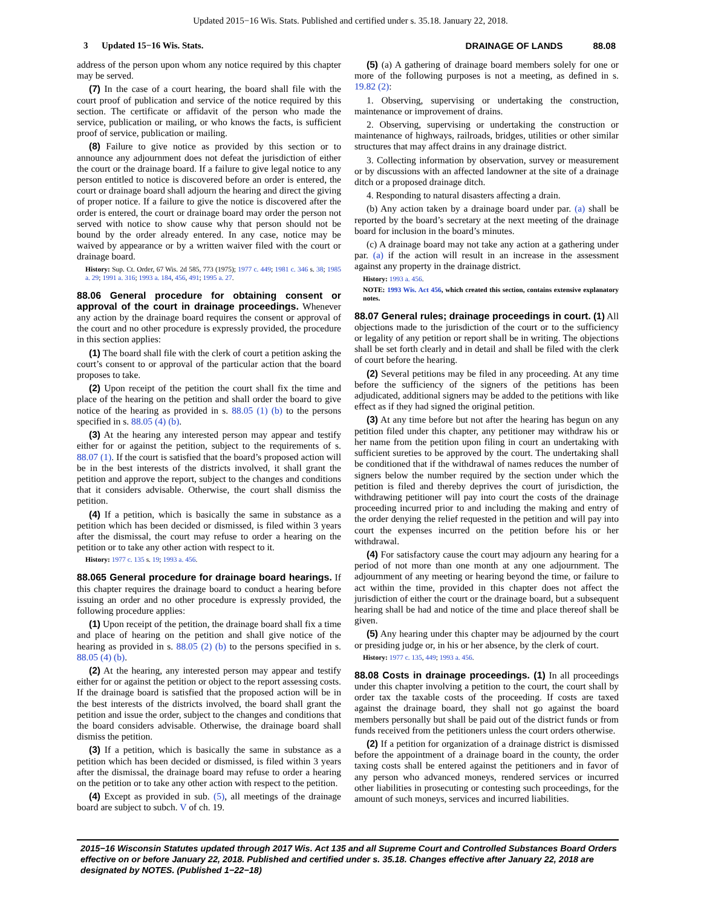Updated 2015−16 Wis. Stats. Published and certified under s. 35.18. January 22, 2018.
3 Updated 15−16 Wis. Stats. DRAINAGE OF LANDS 88.08
address of the person upon whom any notice required by this chapter may be served.
(7) In the case of a court hearing, the board shall file with the court proof of publication and service of the notice required by this section. The certificate or affidavit of the person who made the service, publication or mailing, or who knows the facts, is sufficient proof of service, publication or mailing.
(8) Failure to give notice as provided by this section or to announce any adjournment does not defeat the jurisdiction of either the court or the drainage board. If a failure to give legal notice to any person entitled to notice is discovered before an order is entered, the court or drainage board shall adjourn the hearing and direct the giving of proper notice. If a failure to give the notice is discovered after the order is entered, the court or drainage board may order the person not served with notice to show cause why that person should not be bound by the order already entered. In any case, notice may be waived by appearance or by a written waiver filed with the court or drainage board.
History: Sup. Ct. Order, 67 Wis. 2d 585, 773 (1975); 1977 c. 449; 1981 c. 346 s. 38; 1985 a. 29; 1991 a. 316; 1993 a. 184, 456, 491; 1995 a. 27.
88.06 General procedure for obtaining consent or approval of the court in drainage proceedings.
Whenever any action by the drainage board requires the consent or approval of the court and no other procedure is expressly provided, the procedure in this section applies:
(1) The board shall file with the clerk of court a petition asking the court’s consent to or approval of the particular action that the board proposes to take.
(2) Upon receipt of the petition the court shall fix the time and place of the hearing on the petition and shall order the board to give notice of the hearing as provided in s. 88.05 (1) (b) to the persons specified in s. 88.05 (4) (b).
(3) At the hearing any interested person may appear and testify either for or against the petition, subject to the requirements of s. 88.07 (1). If the court is satisfied that the board’s proposed action will be in the best interests of the districts involved, it shall grant the petition and approve the report, subject to the changes and conditions that it considers advisable. Otherwise, the court shall dismiss the petition.
(4) If a petition, which is basically the same in substance as a petition which has been decided or dismissed, is filed within 3 years after the dismissal, the court may refuse to order a hearing on the petition or to take any other action with respect to it.
History: 1977 c. 135 s. 19; 1993 a. 456.
88.065 General procedure for drainage board hearings.
If this chapter requires the drainage board to conduct a hearing before issuing an order and no other procedure is expressly provided, the following procedure applies:
(1) Upon receipt of the petition, the drainage board shall fix a time and place of hearing on the petition and shall give notice of the hearing as provided in s. 88.05 (2) (b) to the persons specified in s. 88.05 (4) (b).
(2) At the hearing, any interested person may appear and testify either for or against the petition or object to the report assessing costs. If the drainage board is satisfied that the proposed action will be in the best interests of the districts involved, the board shall grant the petition and issue the order, subject to the changes and conditions that the board considers advisable. Otherwise, the drainage board shall dismiss the petition.
(3) If a petition, which is basically the same in substance as a petition which has been decided or dismissed, is filed within 3 years after the dismissal, the drainage board may refuse to order a hearing on the petition or to take any other action with respect to the petition.
(4) Except as provided in sub. (5), all meetings of the drainage board are subject to subch. V of ch. 19.
(5) (a) A gathering of drainage board members solely for one or more of the following purposes is not a meeting, as defined in s. 19.82 (2):
1. Observing, supervising or undertaking the construction, maintenance or improvement of drains.
2. Observing, supervising or undertaking the construction or maintenance of highways, railroads, bridges, utilities or other similar structures that may affect drains in any drainage district.
3. Collecting information by observation, survey or measurement or by discussions with an affected landowner at the site of a drainage ditch or a proposed drainage ditch.
4. Responding to natural disasters affecting a drain.
(b) Any action taken by a drainage board under par. (a) shall be reported by the board’s secretary at the next meeting of the drainage board for inclusion in the board’s minutes.
(c) A drainage board may not take any action at a gathering under par. (a) if the action will result in an increase in the assessment against any property in the drainage district.
History: 1993 a. 456.
NOTE: 1993 Wis. Act 456, which created this section, contains extensive explanatory notes.
88.07 General rules; drainage proceedings in court.
(1) All objections made to the jurisdiction of the court or to the sufficiency or legality of any petition or report shall be in writing. The objections shall be set forth clearly and in detail and shall be filed with the clerk of court before the hearing.
(2) Several petitions may be filed in any proceeding. At any time before the sufficiency of the signers of the petitions has been adjudicated, additional signers may be added to the petitions with like effect as if they had signed the original petition.
(3) At any time before but not after the hearing has begun on any petition filed under this chapter, any petitioner may withdraw his or her name from the petition upon filing in court an undertaking with sufficient sureties to be approved by the court. The undertaking shall be conditioned that if the withdrawal of names reduces the number of signers below the number required by the section under which the petition is filed and thereby deprives the court of jurisdiction, the withdrawing petitioner will pay into court the costs of the drainage proceeding incurred prior to and including the making and entry of the order denying the relief requested in the petition and will pay into court the expenses incurred on the petition before his or her withdrawal.
(4) For satisfactory cause the court may adjourn any hearing for a period of not more than one month at any one adjournment. The adjournment of any meeting or hearing beyond the time, or failure to act within the time, provided in this chapter does not affect the jurisdiction of either the court or the drainage board, but a subsequent hearing shall be had and notice of the time and place thereof shall be given.
(5) Any hearing under this chapter may be adjourned by the court or presiding judge or, in his or her absence, by the clerk of court.
History: 1977 c. 135, 449; 1993 a. 456.
88.08 Costs in drainage proceedings. (1)
In all proceedings under this chapter involving a petition to the court, the court shall by order tax the taxable costs of the proceeding. If costs are taxed against the drainage board, they shall not go against the board members personally but shall be paid out of the district funds or from funds received from the petitioners unless the court orders otherwise.
(2) If a petition for organization of a drainage district is dismissed before the appointment of a drainage board in the county, the order taxing costs shall be entered against the petitioners and in favor of any person who advanced moneys, rendered services or incurred other liabilities in prosecuting or contesting such proceedings, for the amount of such moneys, services and incurred liabilities.
2015−16 Wisconsin Statutes updated through 2017 Wis. Act 135 and all Supreme Court and Controlled Substances Board Orders effective on or before January 22, 2018. Published and certified under s. 35.18. Changes effective after January 22, 2018 are designated by NOTES. (Published 1−22−18)